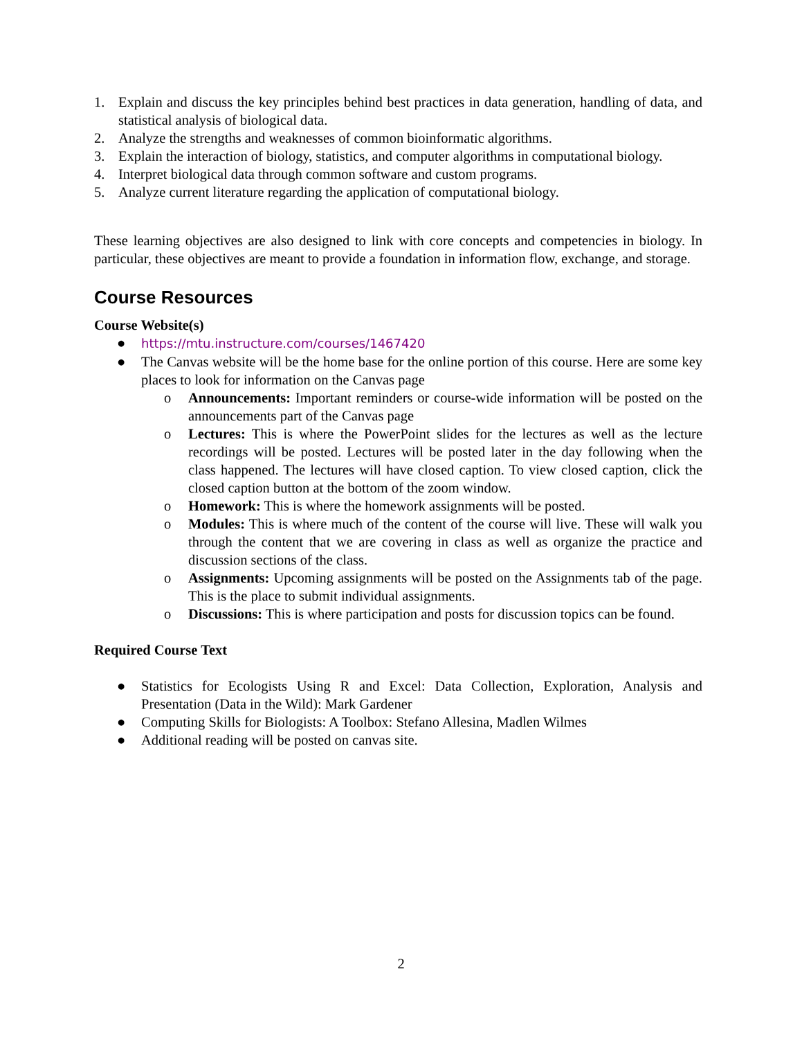1. Explain and discuss the key principles behind best practices in data generation, handling of data, and statistical analysis of biological data.
2. Analyze the strengths and weaknesses of common bioinformatic algorithms.
3. Explain the interaction of biology, statistics, and computer algorithms in computational biology.
4. Interpret biological data through common software and custom programs.
5. Analyze current literature regarding the application of computational biology.
These learning objectives are also designed to link with core concepts and competencies in biology. In particular, these objectives are meant to provide a foundation in information flow, exchange, and storage.
Course Resources
Course Website(s)
● https://mtu.instructure.com/courses/1467420
● The Canvas website will be the home base for the online portion of this course. Here are some key places to look for information on the Canvas page
o Announcements: Important reminders or course-wide information will be posted on the announcements part of the Canvas page
o Lectures: This is where the PowerPoint slides for the lectures as well as the lecture recordings will be posted. Lectures will be posted later in the day following when the class happened. The lectures will have closed caption. To view closed caption, click the closed caption button at the bottom of the zoom window.
o Homework: This is where the homework assignments will be posted.
o Modules: This is where much of the content of the course will live. These will walk you through the content that we are covering in class as well as organize the practice and discussion sections of the class.
o Assignments: Upcoming assignments will be posted on the Assignments tab of the page. This is the place to submit individual assignments.
o Discussions: This is where participation and posts for discussion topics can be found.
Required Course Text
● Statistics for Ecologists Using R and Excel: Data Collection, Exploration, Analysis and Presentation (Data in the Wild): Mark Gardener
● Computing Skills for Biologists: A Toolbox: Stefano Allesina, Madlen Wilmes
● Additional reading will be posted on canvas site.
2